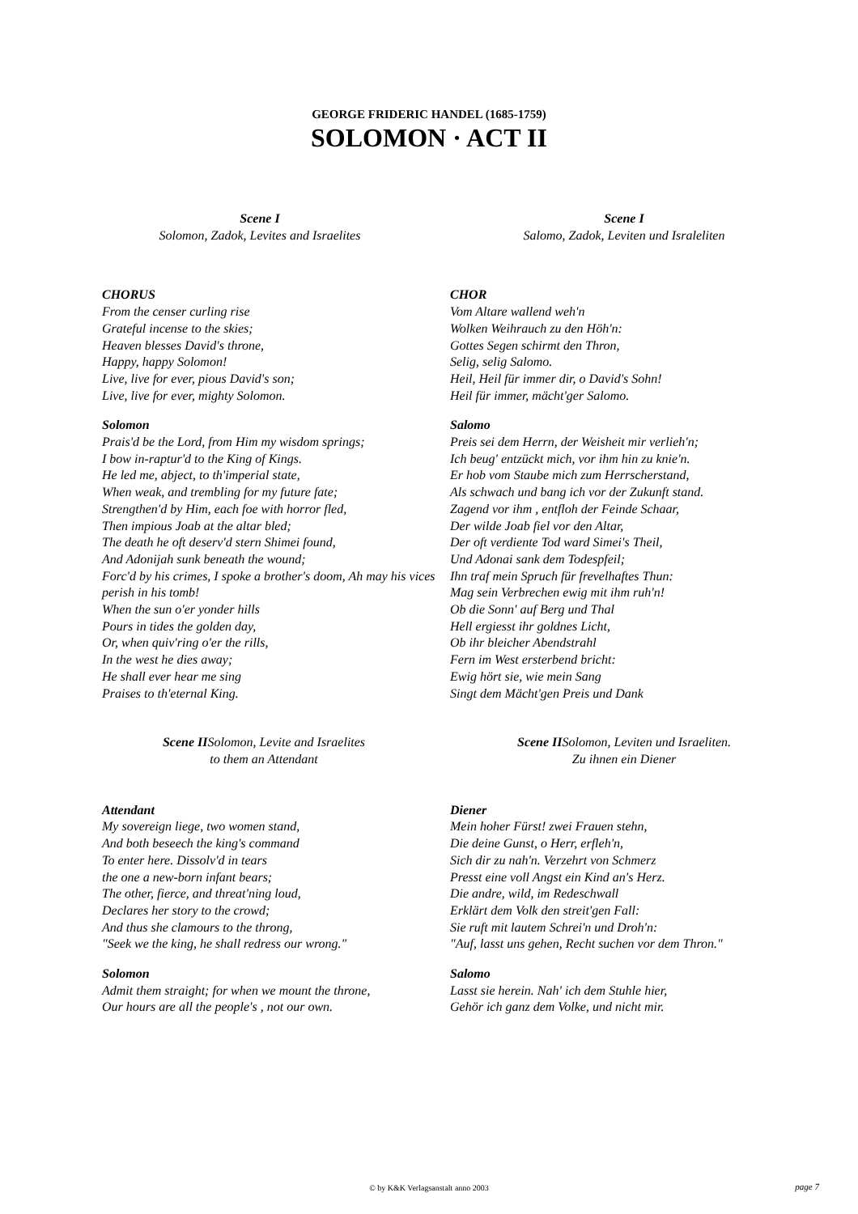GEORGE FRIDERIC HANDEL (1685-1759)
SOLOMON · ACT II
Scene I
Solomon, Zadok, Levites and Israelites
CHORUS
From the censer curling rise
Grateful incense to the skies;
Heaven blesses David's throne,
Happy, happy Solomon!
Live, live for ever, pious David's son;
Live, live for ever, mighty Solomon.
Solomon
Prais'd be the Lord, from Him my wisdom springs;
I bow in-raptur'd to the King of Kings.
He led me, abject, to th'imperial state,
When weak, and trembling for my future fate;
Strengthen'd by Him, each foe with horror fled,
Then impious Joab at the altar bled;
The death he oft deserv'd stern Shimei found,
And Adonijah sunk beneath the wound;
Forc'd by his crimes, I spoke a brother's doom, Ah may his vices perish in his tomb!
When the sun o'er yonder hills
Pours in tides the golden day,
Or, when quiv'ring o'er the rills,
In the west he dies away;
He shall ever hear me sing
Praises to th'eternal King.
Scene IISolomon, Levite and Israelites
to them an Attendant
Attendant
My sovereign liege, two women stand,
And both beseech the king's command
To enter here. Dissolv'd in tears
the one a new-born infant bears;
The other, fierce, and threat'ning loud,
Declares her story to the crowd;
And thus she clamours to the throng,
"Seek we the king, he shall redress our wrong."
Solomon
Admit them straight; for when we mount the throne,
Our hours are all the people's , not our own.
Scene I
Salomo, Zadok, Leviten und Israleliten
CHOR
Vom Altare wallend weh'n
Wolken Weihrauch zu den Höh'n:
Gottes Segen schirmt den Thron,
Selig, selig Salomo.
Heil, Heil für immer dir, o David's Sohn!
Heil für immer, mächt'ger Salomo.
Salomo
Preis sei dem Herrn, der Weisheit mir verlieh'n;
Ich beug' entzückt mich, vor ihm hin zu knie'n.
Er hob vom Staube mich zum Herrscherstand,
Als schwach und bang ich vor der Zukunft stand.
Zagend vor ihm , entfloh der Feinde Schaar,
Der wilde Joab fiel vor den Altar,
Der oft verdiente Tod ward Simei's Theil,
Und Adonai sank dem Todespfeil;
Ihn traf mein Spruch für frevelhaftes Thun:
Mag sein Verbrechen ewig mit ihm ruh'n!
Ob die Sonn' auf Berg und Thal
Hell ergiesst ihr goldnes Licht,
Ob ihr bleicher Abendstrahl
Fern im West ersterbend bricht:
Ewig hört sie, wie mein Sang
Singt dem Mächt'gen Preis und Dank
Scene IISolomon, Leviten und Israeliten.
Zu ihnen ein Diener
Diener
Mein hoher Fürst! zwei Frauen stehn,
Die deine Gunst, o Herr, erfleh'n,
Sich dir zu nah'n. Verzehrt von Schmerz
Presst eine voll Angst ein Kind an's Herz.
Die andre, wild, im Redeschwall
Erklärt dem Volk den streit'gen Fall:
Sie ruft mit lautem Schrei'n und Droh'n:
"Auf, lasst uns gehen, Recht suchen vor dem Thron."
Salomo
Lasst sie herein. Nah' ich dem Stuhle hier,
Gehör ich ganz dem Volke, und nicht mir.
© by K&K Verlagsanstalt anno 2003 page 7